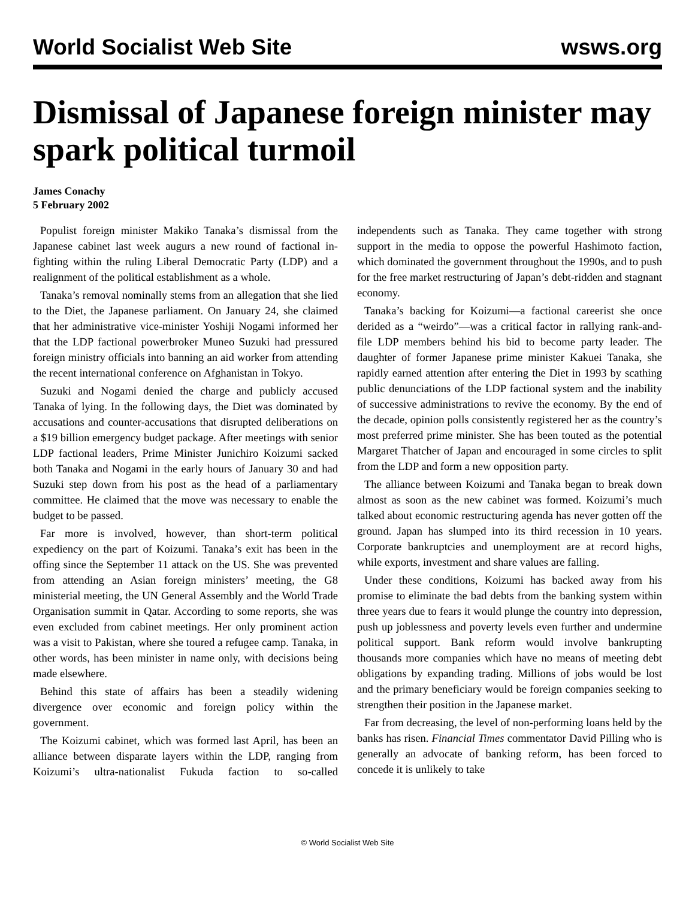World Socialist Web Site wsws.org
Dismissal of Japanese foreign minister may spark political turmoil
James Conachy
5 February 2002
Populist foreign minister Makiko Tanaka’s dismissal from the Japanese cabinet last week augurs a new round of factional in-fighting within the ruling Liberal Democratic Party (LDP) and a realignment of the political establishment as a whole.
Tanaka’s removal nominally stems from an allegation that she lied to the Diet, the Japanese parliament. On January 24, she claimed that her administrative vice-minister Yoshiji Nogami informed her that the LDP factional powerbroker Muneo Suzuki had pressured foreign ministry officials into banning an aid worker from attending the recent international conference on Afghanistan in Tokyo.
Suzuki and Nogami denied the charge and publicly accused Tanaka of lying. In the following days, the Diet was dominated by accusations and counter-accusations that disrupted deliberations on a $19 billion emergency budget package. After meetings with senior LDP factional leaders, Prime Minister Junichiro Koizumi sacked both Tanaka and Nogami in the early hours of January 30 and had Suzuki step down from his post as the head of a parliamentary committee. He claimed that the move was necessary to enable the budget to be passed.
Far more is involved, however, than short-term political expediency on the part of Koizumi. Tanaka’s exit has been in the offing since the September 11 attack on the US. She was prevented from attending an Asian foreign ministers’ meeting, the G8 ministerial meeting, the UN General Assembly and the World Trade Organisation summit in Qatar. According to some reports, she was even excluded from cabinet meetings. Her only prominent action was a visit to Pakistan, where she toured a refugee camp. Tanaka, in other words, has been minister in name only, with decisions being made elsewhere.
Behind this state of affairs has been a steadily widening divergence over economic and foreign policy within the government.
The Koizumi cabinet, which was formed last April, has been an alliance between disparate layers within the LDP, ranging from Koizumi’s ultra-nationalist Fukuda faction to so-called independents such as Tanaka. They came together with strong support in the media to oppose the powerful Hashimoto faction, which dominated the government throughout the 1990s, and to push for the free market restructuring of Japan’s debt-ridden and stagnant economy.
Tanaka’s backing for Koizumi—a factional careerist she once derided as a “weirdo”—was a critical factor in rallying rank-and-file LDP members behind his bid to become party leader. The daughter of former Japanese prime minister Kakuei Tanaka, she rapidly earned attention after entering the Diet in 1993 by scathing public denunciations of the LDP factional system and the inability of successive administrations to revive the economy. By the end of the decade, opinion polls consistently registered her as the country’s most preferred prime minister. She has been touted as the potential Margaret Thatcher of Japan and encouraged in some circles to split from the LDP and form a new opposition party.
The alliance between Koizumi and Tanaka began to break down almost as soon as the new cabinet was formed. Koizumi’s much talked about economic restructuring agenda has never gotten off the ground. Japan has slumped into its third recession in 10 years. Corporate bankruptcies and unemployment are at record highs, while exports, investment and share values are falling.
Under these conditions, Koizumi has backed away from his promise to eliminate the bad debts from the banking system within three years due to fears it would plunge the country into depression, push up joblessness and poverty levels even further and undermine political support. Bank reform would involve bankrupting thousands more companies which have no means of meeting debt obligations by expanding trading. Millions of jobs would be lost and the primary beneficiary would be foreign companies seeking to strengthen their position in the Japanese market.
Far from decreasing, the level of non-performing loans held by the banks has risen. Financial Times commentator David Pilling who is generally an advocate of banking reform, has been forced to concede it is unlikely to take
© World Socialist Web Site